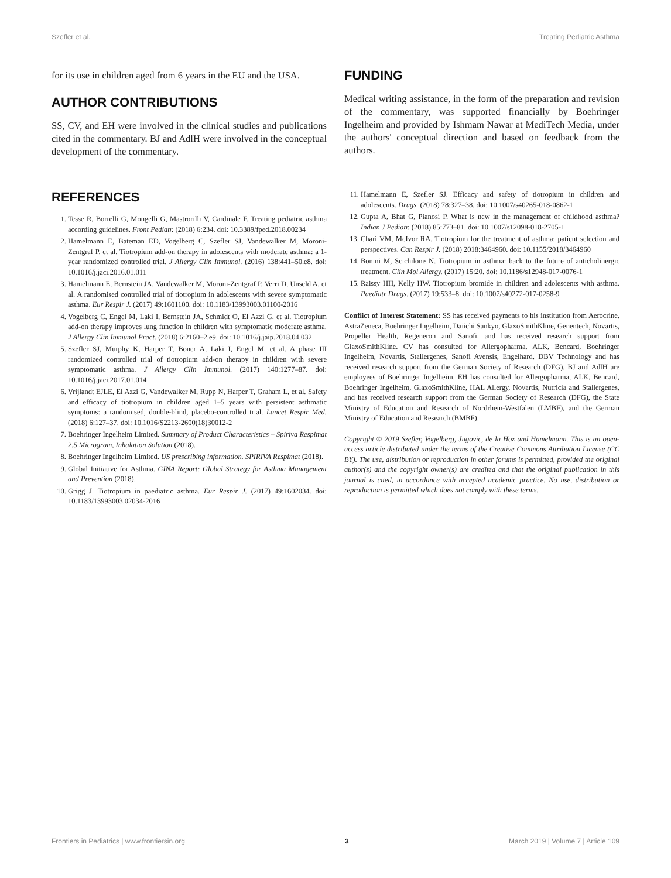Szefler et al. Treating Pediatric Asthma
for its use in children aged from 6 years in the EU and the USA.
AUTHOR CONTRIBUTIONS
SS, CV, and EH were involved in the clinical studies and publications cited in the commentary. BJ and AdlH were involved in the conceptual development of the commentary.
FUNDING
Medical writing assistance, in the form of the preparation and revision of the commentary, was supported financially by Boehringer Ingelheim and provided by Ishmam Nawar at MediTech Media, under the authors' conceptual direction and based on feedback from the authors.
REFERENCES
1. Tesse R, Borrelli G, Mongelli G, Mastrorilli V, Cardinale F. Treating pediatric asthma according guidelines. Front Pediatr. (2018) 6:234. doi: 10.3389/fped.2018.00234
2. Hamelmann E, Bateman ED, Vogelberg C, Szefler SJ, Vandewalker M, Moroni-Zentgraf P, et al. Tiotropium add-on therapy in adolescents with moderate asthma: a 1-year randomized controlled trial. J Allergy Clin Immunol. (2016) 138:441–50.e8. doi: 10.1016/j.jaci.2016.01.011
3. Hamelmann E, Bernstein JA, Vandewalker M, Moroni-Zentgraf P, Verri D, Unseld A, et al. A randomised controlled trial of tiotropium in adolescents with severe symptomatic asthma. Eur Respir J. (2017) 49:1601100. doi: 10.1183/13993003.01100-2016
4. Vogelberg C, Engel M, Laki I, Bernstein JA, Schmidt O, El Azzi G, et al. Tiotropium add-on therapy improves lung function in children with symptomatic moderate asthma. J Allergy Clin Immunol Pract. (2018) 6:2160–2.e9. doi: 10.1016/j.jaip.2018.04.032
5. Szefler SJ, Murphy K, Harper T, Boner A, Laki I, Engel M, et al. A phase III randomized controlled trial of tiotropium add-on therapy in children with severe symptomatic asthma. J Allergy Clin Immunol. (2017) 140:1277–87. doi: 10.1016/j.jaci.2017.01.014
6. Vrijlandt EJLE, El Azzi G, Vandewalker M, Rupp N, Harper T, Graham L, et al. Safety and efficacy of tiotropium in children aged 1–5 years with persistent asthmatic symptoms: a randomised, double-blind, placebo-controlled trial. Lancet Respir Med. (2018) 6:127–37. doi: 10.1016/S2213-2600(18)30012-2
7. Boehringer Ingelheim Limited. Summary of Product Characteristics – Spiriva Respimat 2.5 Microgram, Inhalation Solution (2018).
8. Boehringer Ingelheim Limited. US prescribing information. SPIRIVA Respimat (2018).
9. Global Initiative for Asthma. GINA Report: Global Strategy for Asthma Management and Prevention (2018).
10. Grigg J. Tiotropium in paediatric asthma. Eur Respir J. (2017) 49:1602034. doi: 10.1183/13993003.02034-2016
11. Hamelmann E, Szefler SJ. Efficacy and safety of tiotropium in children and adolescents. Drugs. (2018) 78:327–38. doi: 10.1007/s40265-018-0862-1
12. Gupta A, Bhat G, Pianosi P. What is new in the management of childhood asthma? Indian J Pediatr. (2018) 85:773–81. doi: 10.1007/s12098-018-2705-1
13. Chari VM, McIvor RA. Tiotropium for the treatment of asthma: patient selection and perspectives. Can Respir J. (2018) 2018:3464960. doi: 10.1155/2018/3464960
14. Bonini M, Scichilone N. Tiotropium in asthma: back to the future of anticholinergic treatment. Clin Mol Allergy. (2017) 15:20. doi: 10.1186/s12948-017-0076-1
15. Raissy HH, Kelly HW. Tiotropium bromide in children and adolescents with asthma. Paediatr Drugs. (2017) 19:533–8. doi: 10.1007/s40272-017-0258-9
Conflict of Interest Statement: SS has received payments to his institution from Aerocrine, AstraZeneca, Boehringer Ingelheim, Daiichi Sankyo, GlaxoSmithKline, Genentech, Novartis, Propeller Health, Regeneron and Sanofi, and has received research support from GlaxoSmithKline. CV has consulted for Allergopharma, ALK, Bencard, Boehringer Ingelheim, Novartis, Stallergenes, Sanofi Avensis, Engelhard, DBV Technology and has received research support from the German Society of Research (DFG). BJ and AdlH are employees of Boehringer Ingelheim. EH has consulted for Allergopharma, ALK, Bencard, Boehringer Ingelheim, GlaxoSmithKline, HAL Allergy, Novartis, Nutricia and Stallergenes, and has received research support from the German Society of Research (DFG), the State Ministry of Education and Research of Nordrhein-Westfalen (LMBF), and the German Ministry of Education and Research (BMBF).
Copyright © 2019 Szefler, Vogelberg, Jugovic, de la Hoz and Hamelmann. This is an open-access article distributed under the terms of the Creative Commons Attribution License (CC BY). The use, distribution or reproduction in other forums is permitted, provided the original author(s) and the copyright owner(s) are credited and that the original publication in this journal is cited, in accordance with accepted academic practice. No use, distribution or reproduction is permitted which does not comply with these terms.
Frontiers in Pediatrics | www.frontiersin.org 3 March 2019 | Volume 7 | Article 109